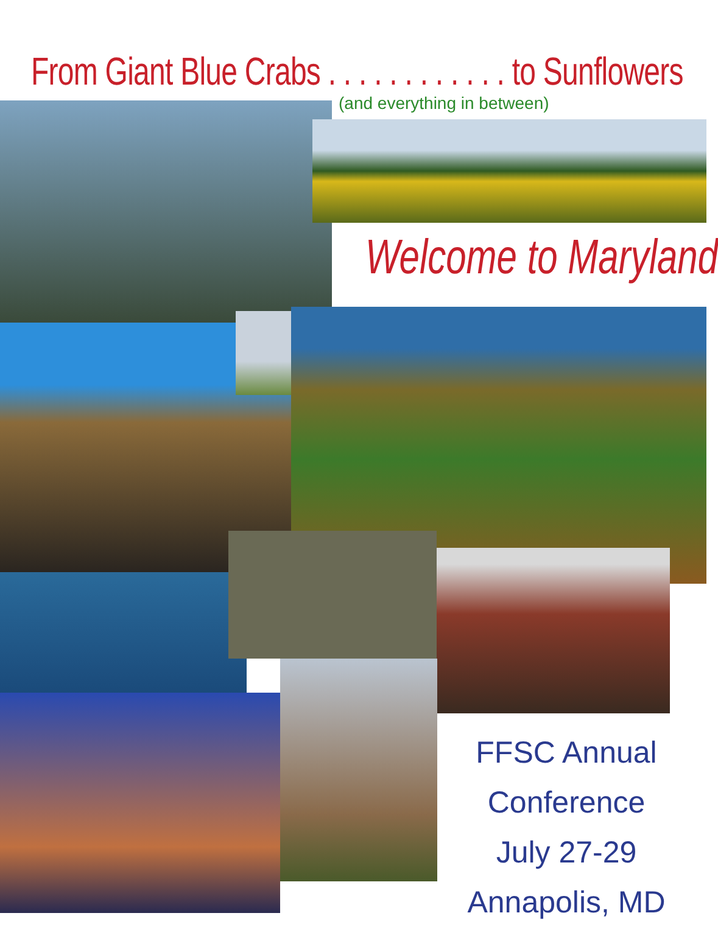From Giant Blue Crabs . . . . . . . . . . . . to Sunflowers
(and everything in between)
Welcome to Maryland
FFSC Annual Conference
July 27-29
Annapolis, MD